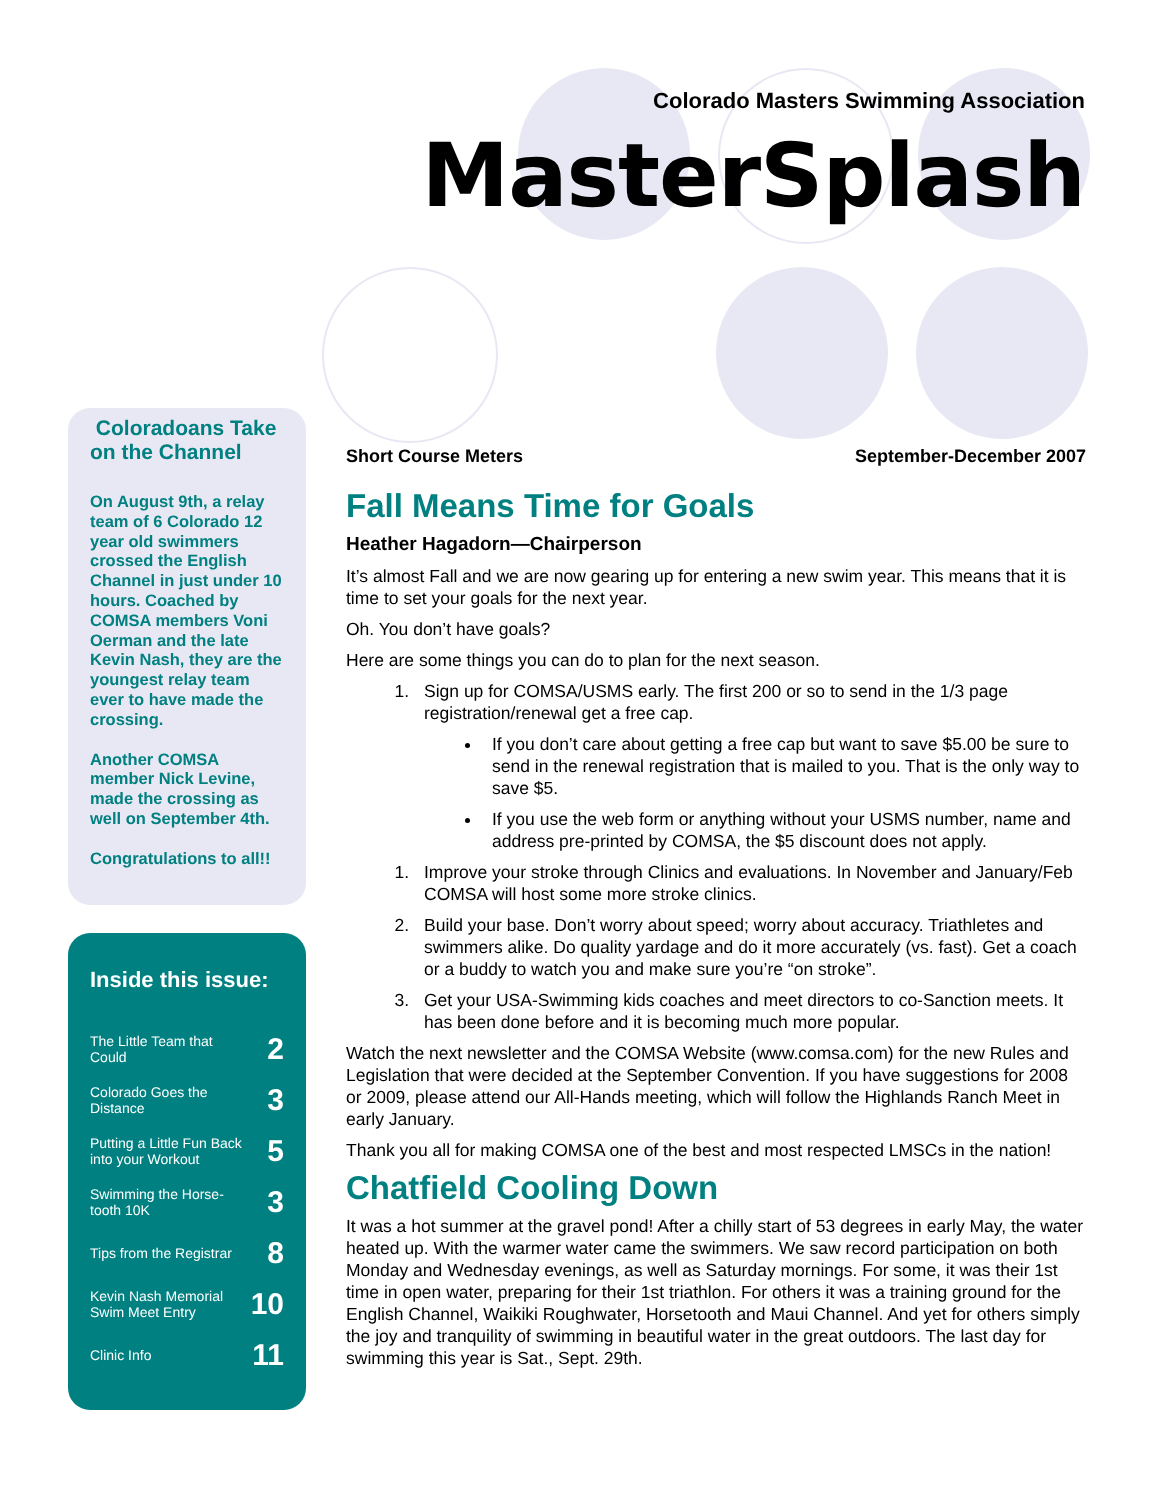Colorado Masters Swimming Association
MasterSplash
Coloradoans Take on the Channel
On August 9th, a relay team of 6 Colorado 12 year old swimmers crossed the English Channel in just under 10 hours. Coached by COMSA members Voni Oerman and the late Kevin Nash, they are the youngest relay team ever to have made the crossing.
Another COMSA member Nick Levine, made the crossing as well on September 4th.
Congratulations to all!!
Inside this issue:
The Little Team that
Could 2
Colorado Goes the
Distance 3
Putting a Little Fun Back
into your Workout 5
Swimming the Horse-
tooth 10K 3
Tips from the Registrar 8
Kevin Nash Memorial
Swim Meet Entry 10
Clinic Info 11
Short Course Meters September-December 2007
Fall Means Time for Goals
Heather Hagadorn—Chairperson
It’s almost Fall and we are now gearing up for entering a new swim year. This means that it is time to set your goals for the next year.
Oh. You don’t have goals?
Here are some things you can do to plan for the next season.
1. Sign up for COMSA/USMS early. The first 200 or so to send in the 1/3 page registration/renewal get a free cap.
If you don’t care about getting a free cap but want to save $5.00 be sure to send in the renewal registration that is mailed to you. That is the only way to save $5.
If you use the web form or anything without your USMS number, name and address pre-printed by COMSA, the $5 discount does not apply.
1. Improve your stroke through Clinics and evaluations. In November and January/Feb COMSA will host some more stroke clinics.
2. Build your base. Don’t worry about speed; worry about accuracy. Triathletes and swimmers alike. Do quality yardage and do it more accurately (vs. fast). Get a coach or a buddy to watch you and make sure you’re “on stroke”.
3. Get your USA-Swimming kids coaches and meet directors to co-Sanction meets. It has been done before and it is becoming much more popular.
Watch the next newsletter and the COMSA Website (www.comsa.com) for the new Rules and Legislation that were decided at the September Convention. If you have suggestions for 2008 or 2009, please attend our All-Hands meeting, which will follow the Highlands Ranch Meet in early January.
Thank you all for making COMSA one of the best and most respected LMSCs in the nation!
Chatfield Cooling Down
It was a hot summer at the gravel pond! After a chilly start of 53 degrees in early May, the water heated up. With the warmer water came the swimmers. We saw record participation on both Monday and Wednesday evenings, as well as Saturday mornings. For some, it was their 1st time in open water, preparing for their 1st triathlon. For others it was a training ground for the English Channel, Waikiki Roughwater, Horsetooth and Maui Channel. And yet for others simply the joy and tranquility of swimming in beautiful water in the great outdoors. The last day for swimming this year is Sat., Sept. 29th.